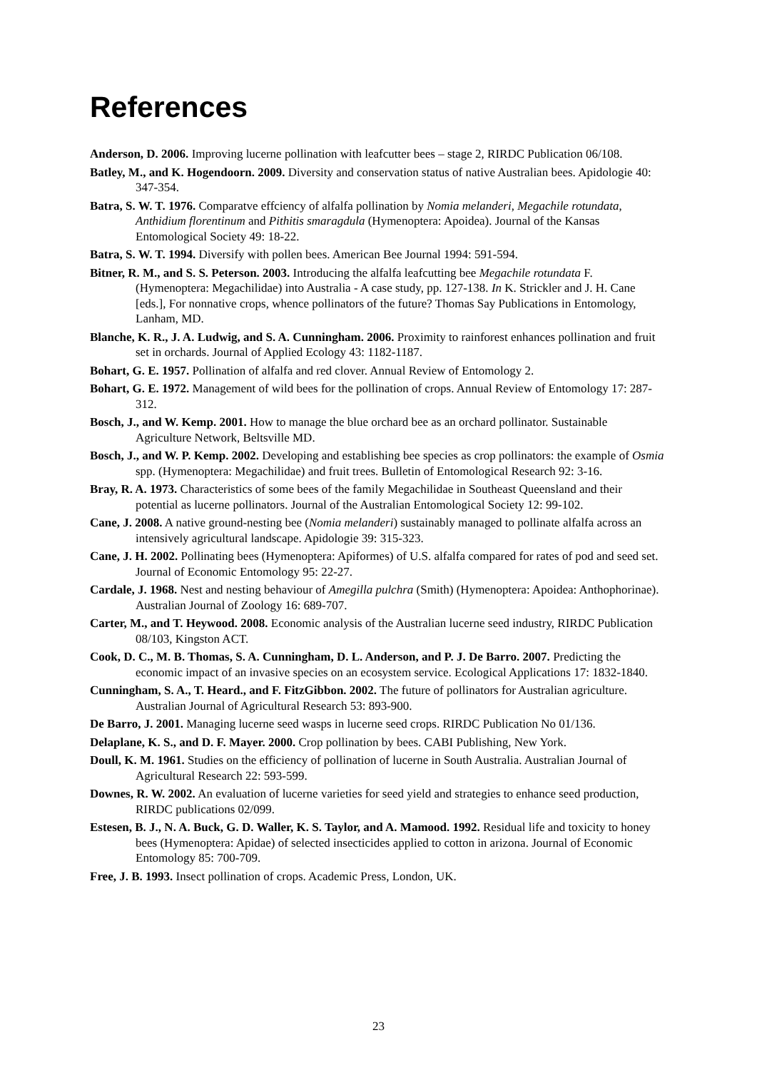References
Anderson, D. 2006. Improving lucerne pollination with leafcutter bees – stage 2, RIRDC Publication 06/108.
Batley, M., and K. Hogendoorn. 2009. Diversity and conservation status of native Australian bees. Apidologie 40: 347-354.
Batra, S. W. T. 1976. Comparatve effciency of alfalfa pollination by Nomia melanderi, Megachile rotundata, Anthidium florentinum and Pithitis smaragdula (Hymenoptera: Apoidea). Journal of the Kansas Entomological Society 49: 18-22.
Batra, S. W. T. 1994. Diversify with pollen bees. American Bee Journal 1994: 591-594.
Bitner, R. M., and S. S. Peterson. 2003. Introducing the alfalfa leafcutting bee Megachile rotundata F.(Hymenoptera: Megachilidae) into Australia - A case study, pp. 127-138. In K. Strickler and J. H. Cane [eds.], For nonnative crops, whence pollinators of the future? Thomas Say Publications in Entomology, Lanham, MD.
Blanche, K. R., J. A. Ludwig, and S. A. Cunningham. 2006. Proximity to rainforest enhances pollination and fruit set in orchards. Journal of Applied Ecology 43: 1182-1187.
Bohart, G. E. 1957. Pollination of alfalfa and red clover. Annual Review of Entomology 2.
Bohart, G. E. 1972. Management of wild bees for the pollination of crops. Annual Review of Entomology 17: 287-312.
Bosch, J., and W. Kemp. 2001. How to manage the blue orchard bee as an orchard pollinator. Sustainable Agriculture Network, Beltsville MD.
Bosch, J., and W. P. Kemp. 2002. Developing and establishing bee species as crop pollinators: the example of Osmia spp. (Hymenoptera: Megachilidae) and fruit trees. Bulletin of Entomological Research 92: 3-16.
Bray, R. A. 1973. Characteristics of some bees of the family Megachilidae in Southeast Queensland and their potential as lucerne pollinators. Journal of the Australian Entomological Society 12: 99-102.
Cane, J. 2008. A native ground-nesting bee (Nomia melanderi) sustainably managed to pollinate alfalfa across an intensively agricultural landscape. Apidologie 39: 315-323.
Cane, J. H. 2002. Pollinating bees (Hymenoptera: Apiformes) of U.S. alfalfa compared for rates of pod and seed set. Journal of Economic Entomology 95: 22-27.
Cardale, J. 1968. Nest and nesting behaviour of Amegilla pulchra (Smith) (Hymenoptera: Apoidea: Anthophorinae). Australian Journal of Zoology 16: 689-707.
Carter, M., and T. Heywood. 2008. Economic analysis of the Australian lucerne seed industry, RIRDC Publication 08/103, Kingston ACT.
Cook, D. C., M. B. Thomas, S. A. Cunningham, D. L. Anderson, and P. J. De Barro. 2007. Predicting the economic impact of an invasive species on an ecosystem service. Ecological Applications 17: 1832-1840.
Cunningham, S. A., T. Heard., and F. FitzGibbon. 2002. The future of pollinators for Australian agriculture. Australian Journal of Agricultural Research 53: 893-900.
De Barro, J. 2001. Managing lucerne seed wasps in lucerne seed crops. RIRDC Publication No 01/136.
Delaplane, K. S., and D. F. Mayer. 2000. Crop pollination by bees. CABI Publishing, New York.
Doull, K. M. 1961. Studies on the efficiency of pollination of lucerne in South Australia. Australian Journal of Agricultural Research 22: 593-599.
Downes, R. W. 2002. An evaluation of lucerne varieties for seed yield and strategies to enhance seed production, RIRDC publications 02/099.
Estesen, B. J., N. A. Buck, G. D. Waller, K. S. Taylor, and A. Mamood. 1992. Residual life and toxicity to honey bees (Hymenoptera: Apidae) of selected insecticides applied to cotton in arizona. Journal of Economic Entomology 85: 700-709.
Free, J. B. 1993. Insect pollination of crops. Academic Press, London, UK.
23